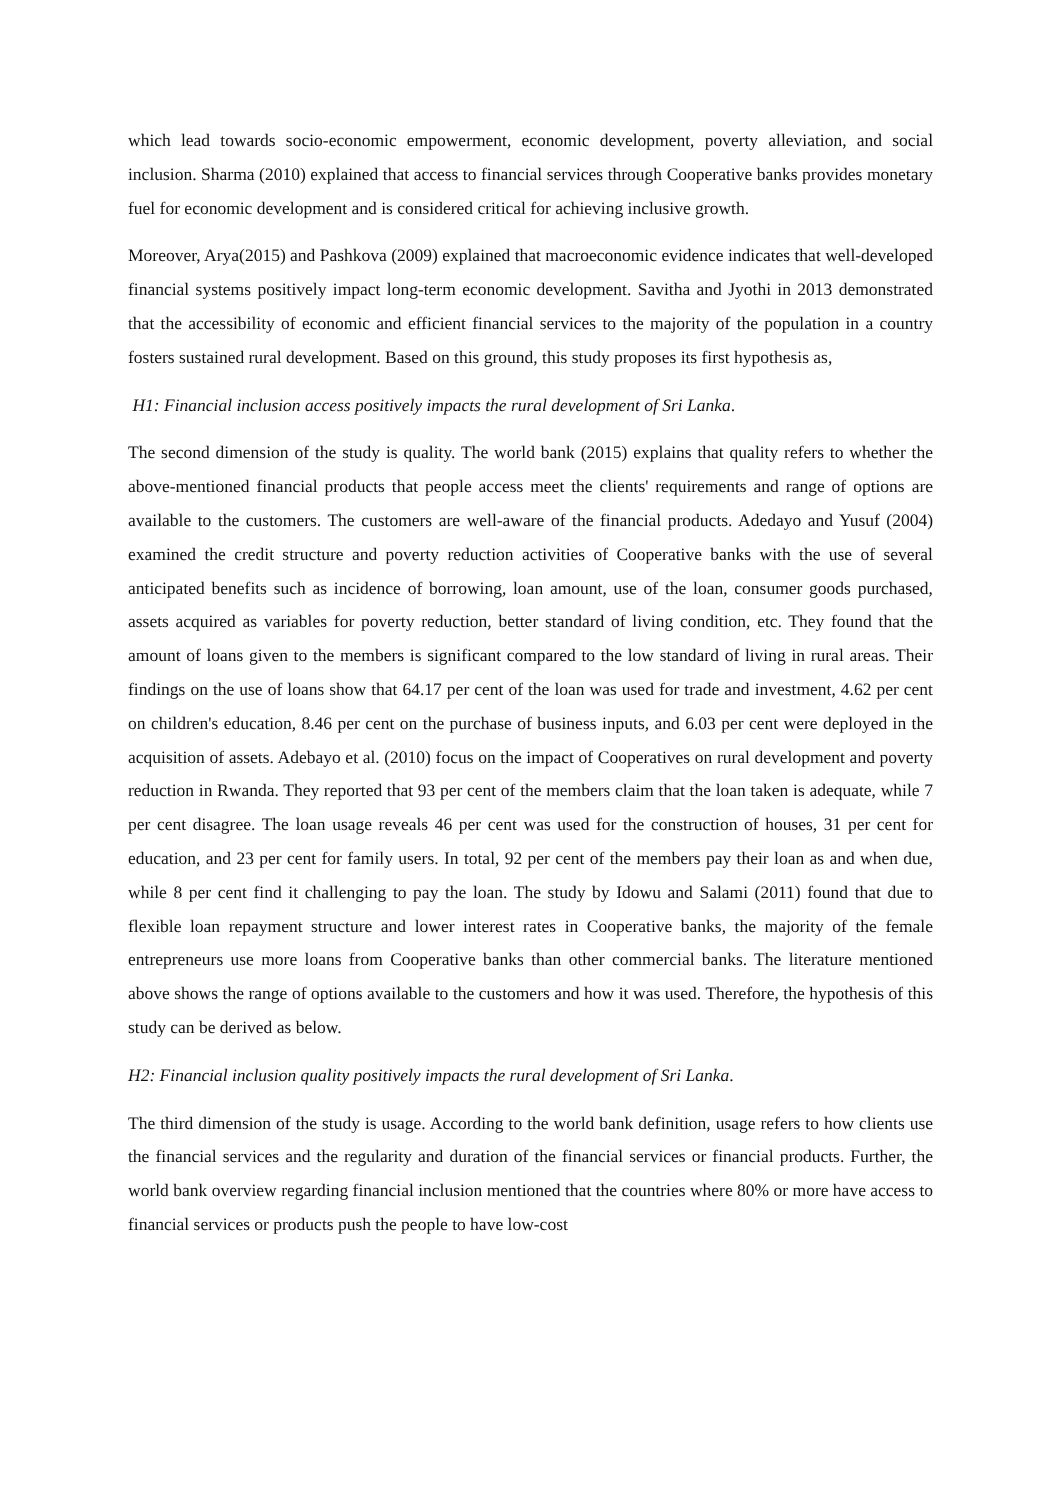which lead towards socio-economic empowerment, economic development, poverty alleviation, and social inclusion. Sharma (2010) explained that access to financial services through Cooperative banks provides monetary fuel for economic development and is considered critical for achieving inclusive growth.
Moreover, Arya(2015) and Pashkova (2009) explained that macroeconomic evidence indicates that well-developed financial systems positively impact long-term economic development. Savitha and Jyothi in 2013 demonstrated that the accessibility of economic and efficient financial services to the majority of the population in a country fosters sustained rural development. Based on this ground, this study proposes its first hypothesis as,
H1: Financial inclusion access positively impacts the rural development of Sri Lanka.
The second dimension of the study is quality. The world bank (2015) explains that quality refers to whether the above-mentioned financial products that people access meet the clients' requirements and range of options are available to the customers. The customers are well-aware of the financial products. Adedayo and Yusuf (2004) examined the credit structure and poverty reduction activities of Cooperative banks with the use of several anticipated benefits such as incidence of borrowing, loan amount, use of the loan, consumer goods purchased, assets acquired as variables for poverty reduction, better standard of living condition, etc. They found that the amount of loans given to the members is significant compared to the low standard of living in rural areas. Their findings on the use of loans show that 64.17 per cent of the loan was used for trade and investment, 4.62 per cent on children's education, 8.46 per cent on the purchase of business inputs, and 6.03 per cent were deployed in the acquisition of assets. Adebayo et al. (2010) focus on the impact of Cooperatives on rural development and poverty reduction in Rwanda. They reported that 93 per cent of the members claim that the loan taken is adequate, while 7 per cent disagree. The loan usage reveals 46 per cent was used for the construction of houses, 31 per cent for education, and 23 per cent for family users. In total, 92 per cent of the members pay their loan as and when due, while 8 per cent find it challenging to pay the loan. The study by Idowu and Salami (2011) found that due to flexible loan repayment structure and lower interest rates in Cooperative banks, the majority of the female entrepreneurs use more loans from Cooperative banks than other commercial banks. The literature mentioned above shows the range of options available to the customers and how it was used. Therefore, the hypothesis of this study can be derived as below.
H2: Financial inclusion quality positively impacts the rural development of Sri Lanka.
The third dimension of the study is usage. According to the world bank definition, usage refers to how clients use the financial services and the regularity and duration of the financial services or financial products. Further, the world bank overview regarding financial inclusion mentioned that the countries where 80% or more have access to financial services or products push the people to have low-cost